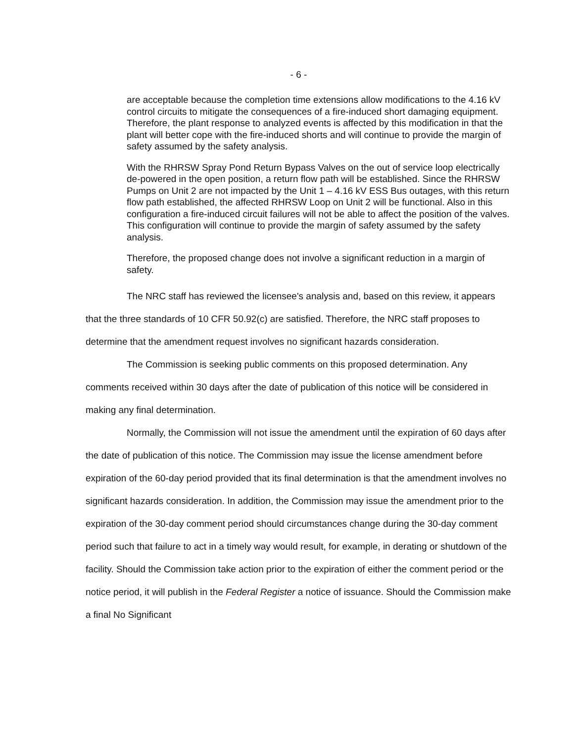- 6 -
are acceptable because the completion time extensions allow modifications to the 4.16 kV control circuits to mitigate the consequences of a fire-induced short damaging equipment. Therefore, the plant response to analyzed events is affected by this modification in that the plant will better cope with the fire-induced shorts and will continue to provide the margin of safety assumed by the safety analysis.
With the RHRSW Spray Pond Return Bypass Valves on the out of service loop electrically de-powered in the open position, a return flow path will be established. Since the RHRSW Pumps on Unit 2 are not impacted by the Unit 1 – 4.16 kV ESS Bus outages, with this return flow path established, the affected RHRSW Loop on Unit 2 will be functional. Also in this configuration a fire-induced circuit failures will not be able to affect the position of the valves. This configuration will continue to provide the margin of safety assumed by the safety analysis.
Therefore, the proposed change does not involve a significant reduction in a margin of safety.
The NRC staff has reviewed the licensee's analysis and, based on this review, it appears that the three standards of 10 CFR 50.92(c) are satisfied. Therefore, the NRC staff proposes to determine that the amendment request involves no significant hazards consideration.
The Commission is seeking public comments on this proposed determination. Any comments received within 30 days after the date of publication of this notice will be considered in making any final determination.
Normally, the Commission will not issue the amendment until the expiration of 60 days after the date of publication of this notice. The Commission may issue the license amendment before expiration of the 60-day period provided that its final determination is that the amendment involves no significant hazards consideration. In addition, the Commission may issue the amendment prior to the expiration of the 30-day comment period should circumstances change during the 30-day comment period such that failure to act in a timely way would result, for example, in derating or shutdown of the facility. Should the Commission take action prior to the expiration of either the comment period or the notice period, it will publish in the Federal Register a notice of issuance. Should the Commission make a final No Significant